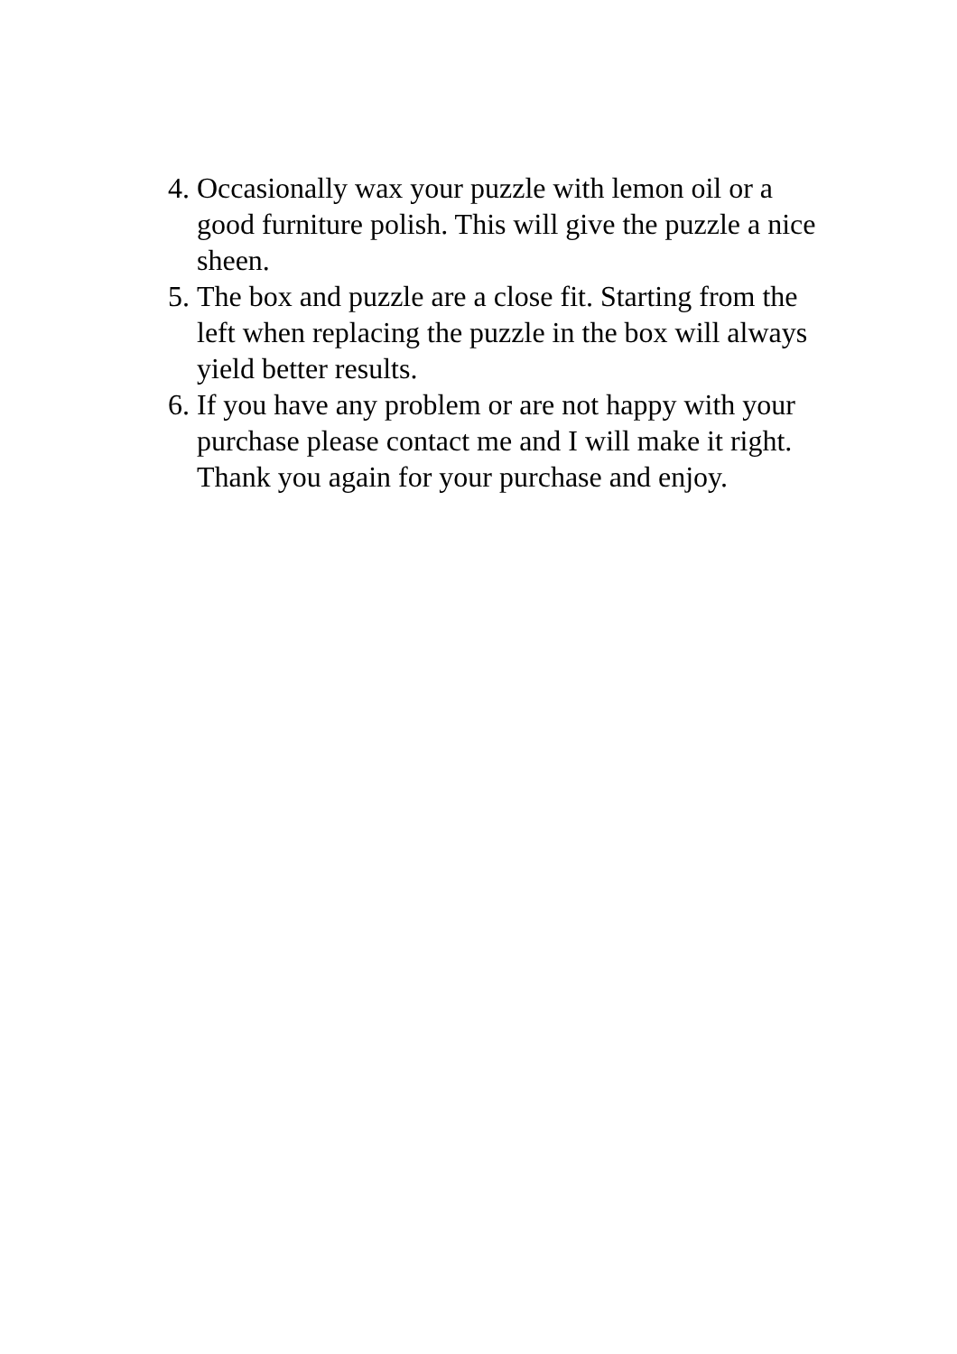4. Occasionally wax your puzzle with lemon oil or a good furniture polish. This will give the puzzle a nice sheen.
5. The box and puzzle are a close fit. Starting from the left when replacing the puzzle in the box will always yield better results.
6. If you have any problem or are not happy with your purchase please contact me and I will make it right. Thank you again for your purchase and enjoy.